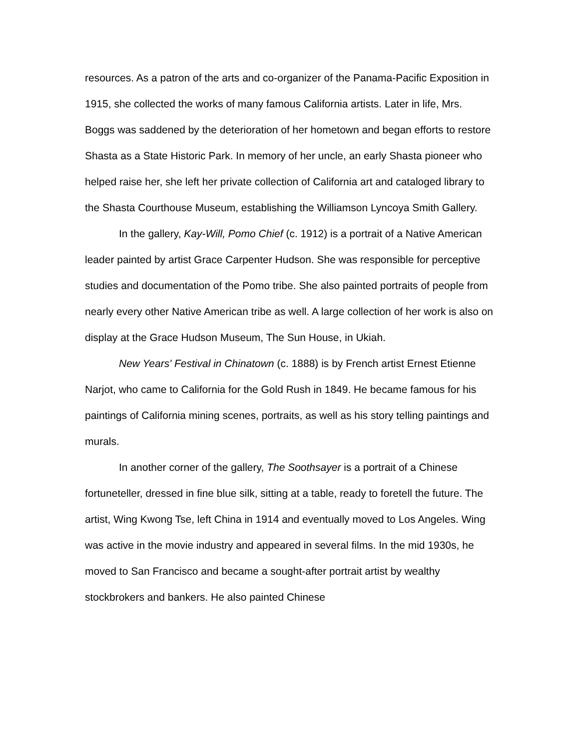resources. As a patron of the arts and co-organizer of the Panama-Pacific Exposition in 1915, she collected the works of many famous California artists. Later in life, Mrs. Boggs was saddened by the deterioration of her hometown and began efforts to restore Shasta as a State Historic Park. In memory of her uncle, an early Shasta pioneer who helped raise her, she left her private collection of California art and cataloged library to the Shasta Courthouse Museum, establishing the Williamson Lyncoya Smith Gallery.
In the gallery, Kay-Will, Pomo Chief (c. 1912) is a portrait of a Native American leader painted by artist Grace Carpenter Hudson. She was responsible for perceptive studies and documentation of the Pomo tribe. She also painted portraits of people from nearly every other Native American tribe as well. A large collection of her work is also on display at the Grace Hudson Museum, The Sun House, in Ukiah.
New Years' Festival in Chinatown (c. 1888) is by French artist Ernest Etienne Narjot, who came to California for the Gold Rush in 1849. He became famous for his paintings of California mining scenes, portraits, as well as his story telling paintings and murals.
In another corner of the gallery, The Soothsayer is a portrait of a Chinese fortuneteller, dressed in fine blue silk, sitting at a table, ready to foretell the future. The artist, Wing Kwong Tse, left China in 1914 and eventually moved to Los Angeles. Wing was active in the movie industry and appeared in several films. In the mid 1930s, he moved to San Francisco and became a sought-after portrait artist by wealthy stockbrokers and bankers. He also painted Chinese